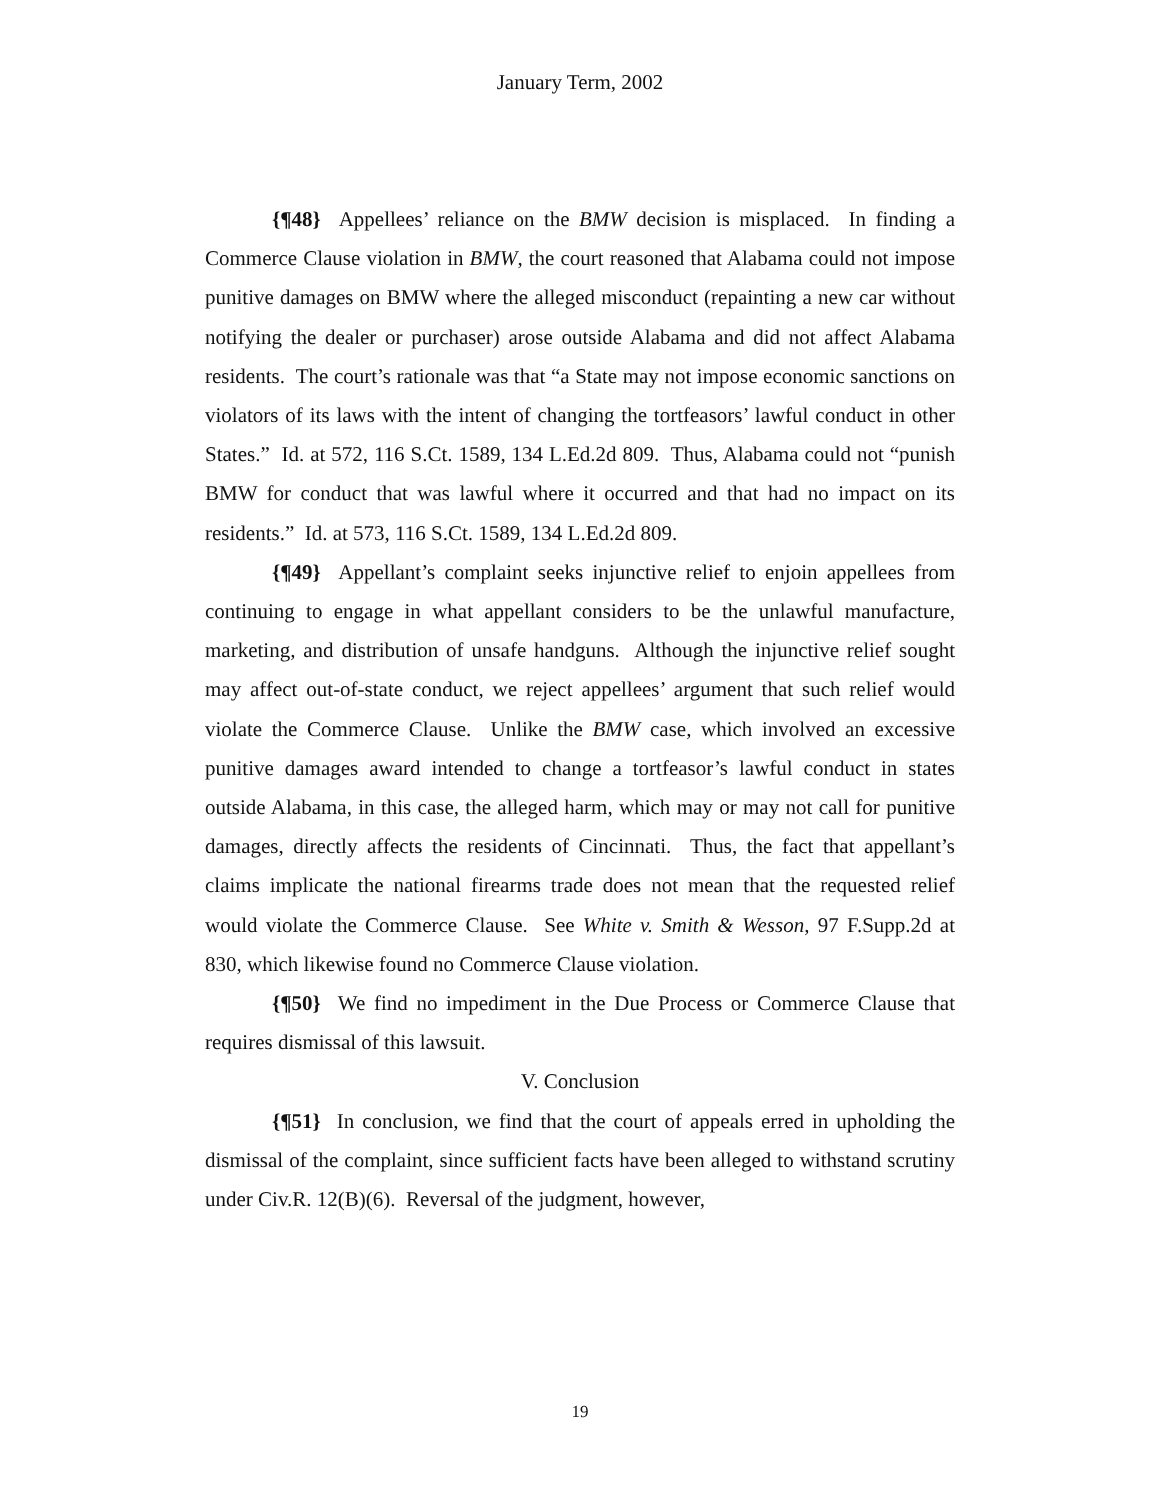January Term, 2002
{¶48} Appellees’ reliance on the BMW decision is misplaced. In finding a Commerce Clause violation in BMW, the court reasoned that Alabama could not impose punitive damages on BMW where the alleged misconduct (repainting a new car without notifying the dealer or purchaser) arose outside Alabama and did not affect Alabama residents. The court’s rationale was that “a State may not impose economic sanctions on violators of its laws with the intent of changing the tortfeasors’ lawful conduct in other States.” Id. at 572, 116 S.Ct. 1589, 134 L.Ed.2d 809. Thus, Alabama could not “punish BMW for conduct that was lawful where it occurred and that had no impact on its residents.” Id. at 573, 116 S.Ct. 1589, 134 L.Ed.2d 809.
{¶49} Appellant’s complaint seeks injunctive relief to enjoin appellees from continuing to engage in what appellant considers to be the unlawful manufacture, marketing, and distribution of unsafe handguns. Although the injunctive relief sought may affect out-of-state conduct, we reject appellees’ argument that such relief would violate the Commerce Clause. Unlike the BMW case, which involved an excessive punitive damages award intended to change a tortfeasor’s lawful conduct in states outside Alabama, in this case, the alleged harm, which may or may not call for punitive damages, directly affects the residents of Cincinnati. Thus, the fact that appellant’s claims implicate the national firearms trade does not mean that the requested relief would violate the Commerce Clause. See White v. Smith & Wesson, 97 F.Supp.2d at 830, which likewise found no Commerce Clause violation.
{¶50} We find no impediment in the Due Process or Commerce Clause that requires dismissal of this lawsuit.
V. Conclusion
{¶51} In conclusion, we find that the court of appeals erred in upholding the dismissal of the complaint, since sufficient facts have been alleged to withstand scrutiny under Civ.R. 12(B)(6). Reversal of the judgment, however,
19